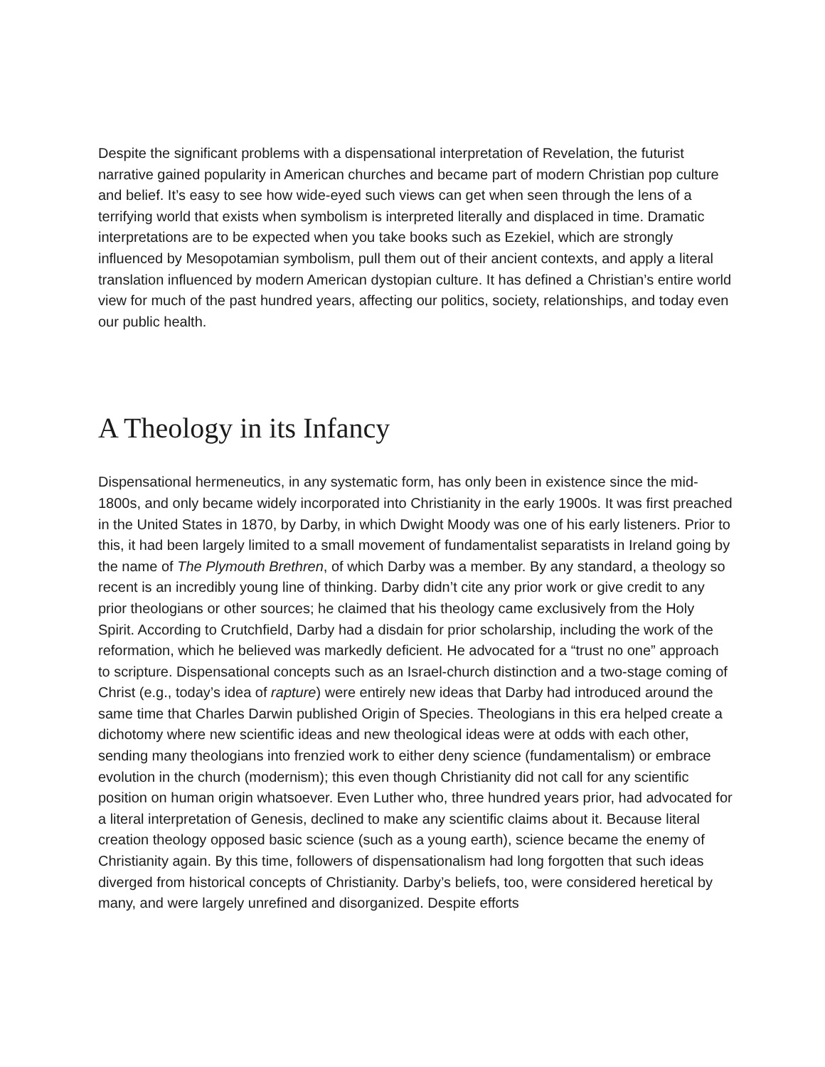Despite the significant problems with a dispensational interpretation of Revelation, the futurist narrative gained popularity in American churches and became part of modern Christian pop culture and belief. It’s easy to see how wide-eyed such views can get when seen through the lens of a terrifying world that exists when symbolism is interpreted literally and displaced in time. Dramatic interpretations are to be expected when you take books such as Ezekiel, which are strongly influenced by Mesopotamian symbolism, pull them out of their ancient contexts, and apply a literal translation influenced by modern American dystopian culture. It has defined a Christian’s entire world view for much of the past hundred years, affecting our politics, society, relationships, and today even our public health.
A Theology in its Infancy
Dispensational hermeneutics, in any systematic form, has only been in existence since the mid-1800s, and only became widely incorporated into Christianity in the early 1900s. It was first preached in the United States in 1870, by Darby, in which Dwight Moody was one of his early listeners. Prior to this, it had been largely limited to a small movement of fundamentalist separatists in Ireland going by the name of The Plymouth Brethren, of which Darby was a member. By any standard, a theology so recent is an incredibly young line of thinking. Darby didn’t cite any prior work or give credit to any prior theologians or other sources; he claimed that his theology came exclusively from the Holy Spirit. According to Crutchfield, Darby had a disdain for prior scholarship, including the work of the reformation, which he believed was markedly deficient. He advocated for a “trust no one” approach to scripture. Dispensational concepts such as an Israel-church distinction and a two-stage coming of Christ (e.g., today’s idea of rapture) were entirely new ideas that Darby had introduced around the same time that Charles Darwin published Origin of Species. Theologians in this era helped create a dichotomy where new scientific ideas and new theological ideas were at odds with each other, sending many theologians into frenzied work to either deny science (fundamentalism) or embrace evolution in the church (modernism); this even though Christianity did not call for any scientific position on human origin whatsoever. Even Luther who, three hundred years prior, had advocated for a literal interpretation of Genesis, declined to make any scientific claims about it. Because literal creation theology opposed basic science (such as a young earth), science became the enemy of Christianity again. By this time, followers of dispensationalism had long forgotten that such ideas diverged from historical concepts of Christianity. Darby’s beliefs, too, were considered heretical by many, and were largely unrefined and disorganized. Despite efforts